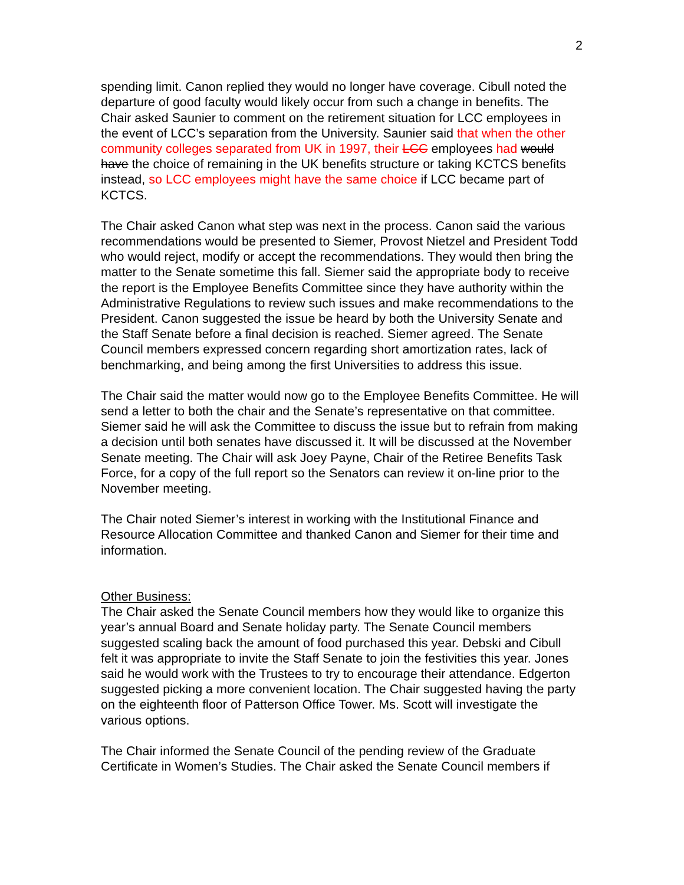2
spending limit. Canon replied they would no longer have coverage. Cibull noted the departure of good faculty would likely occur from such a change in benefits. The Chair asked Saunier to comment on the retirement situation for LCC employees in the event of LCC’s separation from the University. Saunier said that when the other community colleges separated from UK in 1997, their LCC employees had would have the choice of remaining in the UK benefits structure or taking KCTCS benefits instead, so LCC employees might have the same choice if LCC became part of KCTCS.
The Chair asked Canon what step was next in the process. Canon said the various recommendations would be presented to Siemer, Provost Nietzel and President Todd who would reject, modify or accept the recommendations. They would then bring the matter to the Senate sometime this fall. Siemer said the appropriate body to receive the report is the Employee Benefits Committee since they have authority within the Administrative Regulations to review such issues and make recommendations to the President. Canon suggested the issue be heard by both the University Senate and the Staff Senate before a final decision is reached. Siemer agreed. The Senate Council members expressed concern regarding short amortization rates, lack of benchmarking, and being among the first Universities to address this issue.
The Chair said the matter would now go to the Employee Benefits Committee. He will send a letter to both the chair and the Senate’s representative on that committee. Siemer said he will ask the Committee to discuss the issue but to refrain from making a decision until both senates have discussed it. It will be discussed at the November Senate meeting. The Chair will ask Joey Payne, Chair of the Retiree Benefits Task Force, for a copy of the full report so the Senators can review it on-line prior to the November meeting.
The Chair noted Siemer’s interest in working with the Institutional Finance and Resource Allocation Committee and thanked Canon and Siemer for their time and information.
Other Business:
The Chair asked the Senate Council members how they would like to organize this year’s annual Board and Senate holiday party. The Senate Council members suggested scaling back the amount of food purchased this year. Debski and Cibull felt it was appropriate to invite the Staff Senate to join the festivities this year. Jones said he would work with the Trustees to try to encourage their attendance. Edgerton suggested picking a more convenient location. The Chair suggested having the party on the eighteenth floor of Patterson Office Tower. Ms. Scott will investigate the various options.
The Chair informed the Senate Council of the pending review of the Graduate Certificate in Women’s Studies. The Chair asked the Senate Council members if